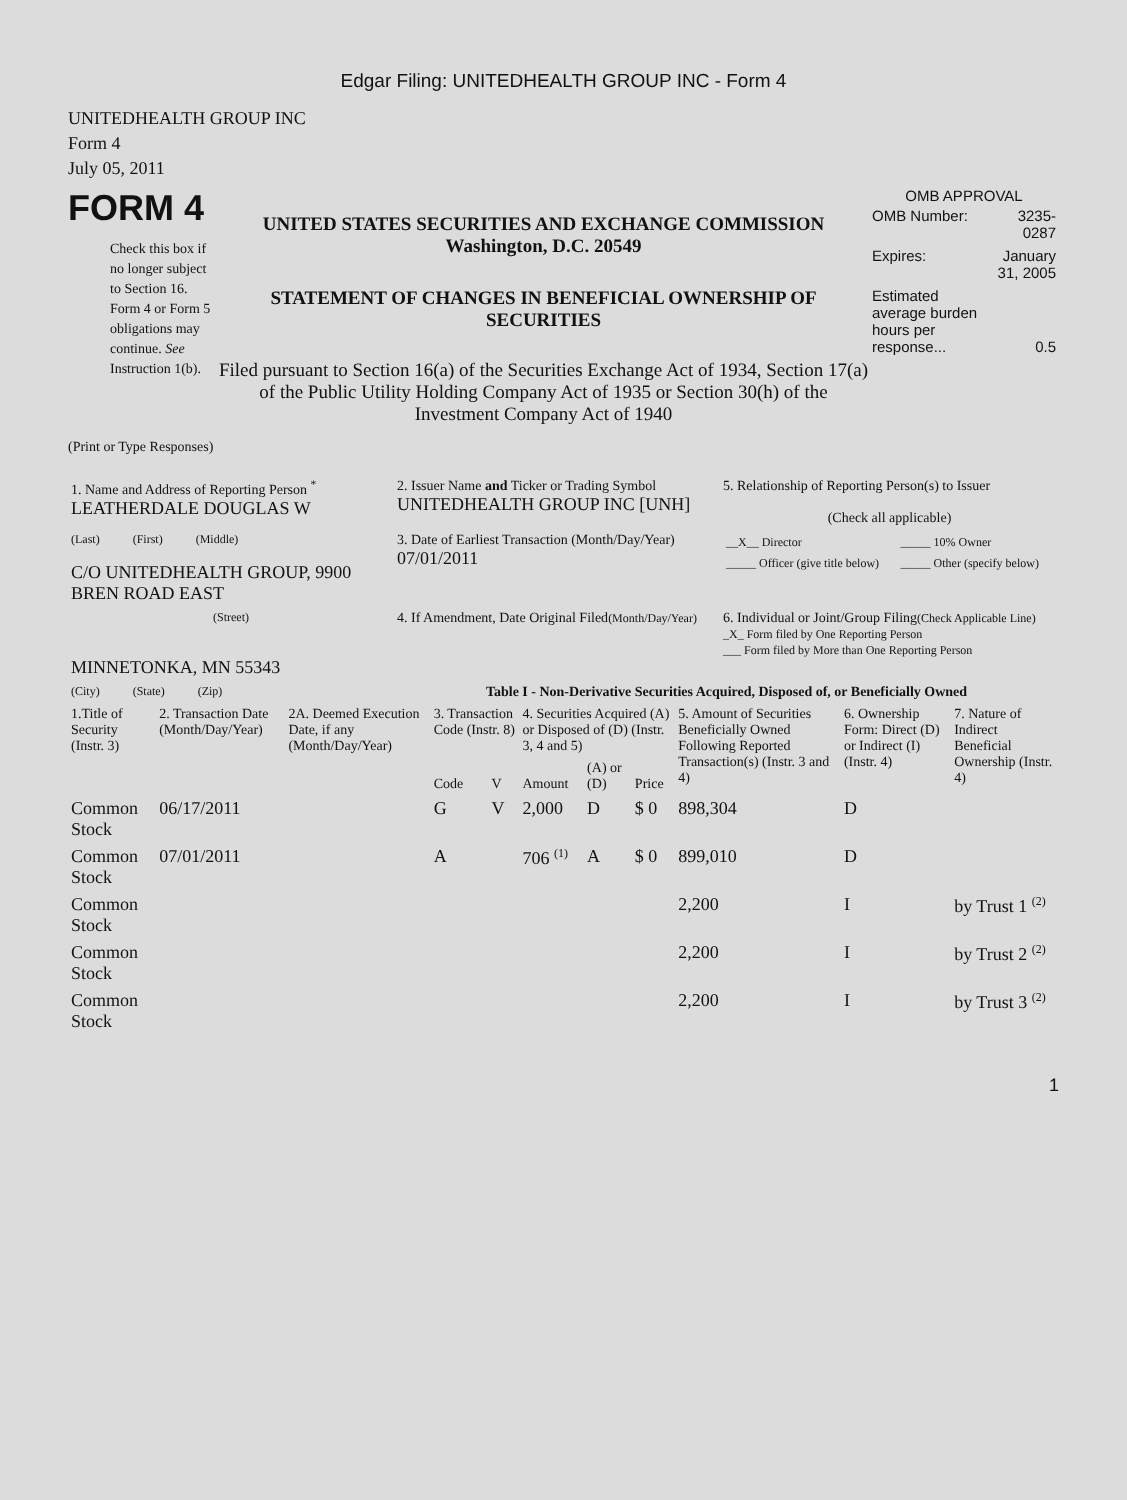Edgar Filing: UNITEDHEALTH GROUP INC - Form 4
UNITEDHEALTH GROUP INC
Form 4
July 05, 2011
FORM 4
Check this box if no longer subject to Section 16. Form 4 or Form 5 obligations may continue. See Instruction 1(b).
UNITED STATES SECURITIES AND EXCHANGE COMMISSION
Washington, D.C. 20549
STATEMENT OF CHANGES IN BENEFICIAL OWNERSHIP OF SECURITIES
Filed pursuant to Section 16(a) of the Securities Exchange Act of 1934, Section 17(a) of the Public Utility Holding Company Act of 1935 or Section 30(h) of the Investment Company Act of 1940
OMB APPROVAL
| OMB Number: | 3235-0287 |
| Expires: | January 31, 2005 |
| Estimated average burden hours per response... | 0.5 |
(Print or Type Responses)
| 1. Name and Address of Reporting Person <sup>*</sup> LEATHERDALE DOUGLAS W | 2. Issuer Name and Ticker or Trading Symbol UNITEDHEALTH GROUP INC [UNH] | 5. Relationship of Reporting Person(s) to Issuer (Check all applicable) |
| (Last) (First) (Middle) C/O UNITEDHEALTH GROUP, 9900 BREN ROAD EAST | 3. Date of Earliest Transaction (Month/Day/Year) 07/01/2011 | / __X__ Director / _____ 10% Owner / / _____ Officer (give title below) / _____ Other (specify below) / |
| (Street) MINNETONKA, MN 55343 | 4. If Amendment, Date Original Filed (Month/Day/Year) | 6. Individual or Joint/Group Filing (Check Applicable Line) _X_ Form filed by One Reporting Person ___ Form filed by More than One Reporting Person |
| (City) (State) (Zip) | Table I - Non-Derivative Securities Acquired, Disposed of, or Beneficially Owned | |
| 1.Title of Security (Instr. 3) | 2. Transaction Date (Month/Day/Year) | 2A. Deemed Execution Date, if any (Month/Day/Year) | 3. Transaction Code (Instr. 8) | | 4. Securities Acquired (A) or Disposed of (D) (Instr. 3, 4 and 5) | | | 5. Amount of Securities Beneficially Owned Following Reported Transaction(s) (Instr. 3 and 4) | 6. Ownership Form: Direct (D) or Indirect (I) (Instr. 4) | 7. Nature of Indirect Beneficial Ownership (Instr. 4) |
| --- | --- | --- | --- | --- | --- | --- | --- | --- | --- | --- |
| | | | Code | V | Amount | (A) or (D) | Price | | | |
| Common Stock | 06/17/2011 | | G | V | 2,000 | D | $ 0 | 898,304 | D | |
| Common Stock | 07/01/2011 | | A | | 706 <sup>(1)</sup> | A | $ 0 | 899,010 | D | |
| Common Stock | | | | | | | | 2,200 | I | by Trust 1 <sup>(2)</sup> |
| Common Stock | | | | | | | | 2,200 | I | by Trust 2 <sup>(2)</sup> |
| Common Stock | | | | | | | | 2,200 | I | by Trust 3 <sup>(2)</sup> |
1